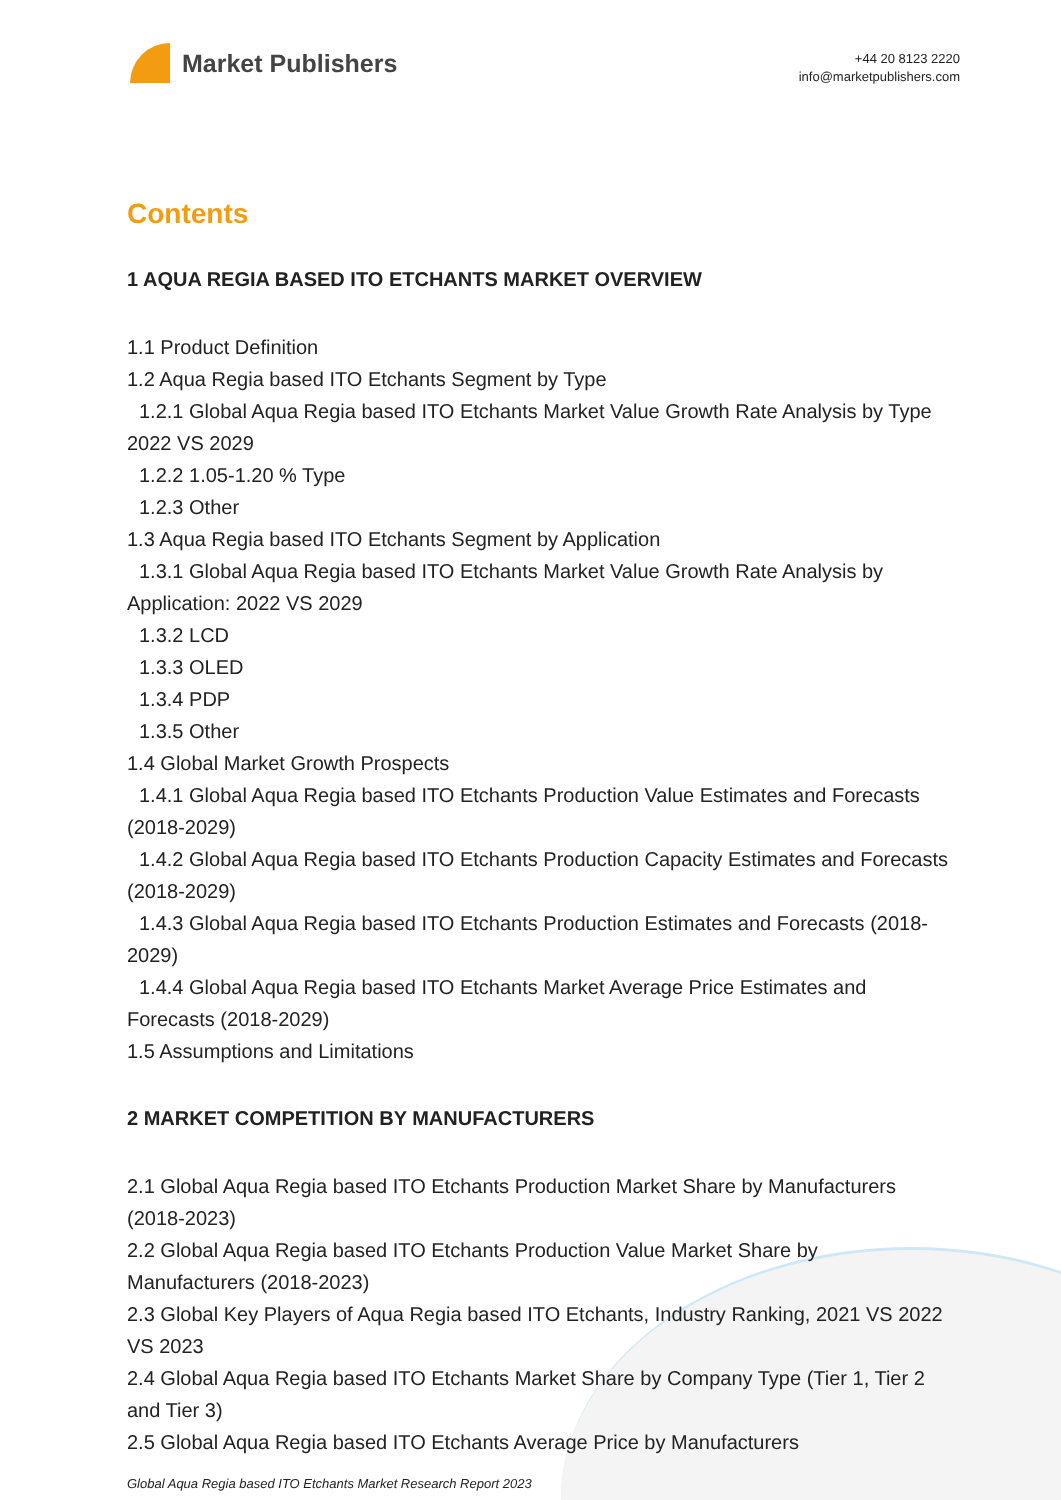Market Publishers
+44 20 8123 2220
info@marketpublishers.com
Contents
1 AQUA REGIA BASED ITO ETCHANTS MARKET OVERVIEW
1.1 Product Definition
1.2 Aqua Regia based ITO Etchants Segment by Type
1.2.1 Global Aqua Regia based ITO Etchants Market Value Growth Rate Analysis by Type 2022 VS 2029
1.2.2 1.05-1.20 % Type
1.2.3 Other
1.3 Aqua Regia based ITO Etchants Segment by Application
1.3.1 Global Aqua Regia based ITO Etchants Market Value Growth Rate Analysis by Application: 2022 VS 2029
1.3.2 LCD
1.3.3 OLED
1.3.4 PDP
1.3.5 Other
1.4 Global Market Growth Prospects
1.4.1 Global Aqua Regia based ITO Etchants Production Value Estimates and Forecasts (2018-2029)
1.4.2 Global Aqua Regia based ITO Etchants Production Capacity Estimates and Forecasts (2018-2029)
1.4.3 Global Aqua Regia based ITO Etchants Production Estimates and Forecasts (2018-2029)
1.4.4 Global Aqua Regia based ITO Etchants Market Average Price Estimates and Forecasts (2018-2029)
1.5 Assumptions and Limitations
2 MARKET COMPETITION BY MANUFACTURERS
2.1 Global Aqua Regia based ITO Etchants Production Market Share by Manufacturers (2018-2023)
2.2 Global Aqua Regia based ITO Etchants Production Value Market Share by Manufacturers (2018-2023)
2.3 Global Key Players of Aqua Regia based ITO Etchants, Industry Ranking, 2021 VS 2022 VS 2023
2.4 Global Aqua Regia based ITO Etchants Market Share by Company Type (Tier 1, Tier 2 and Tier 3)
2.5 Global Aqua Regia based ITO Etchants Average Price by Manufacturers
Global Aqua Regia based ITO Etchants Market Research Report 2023